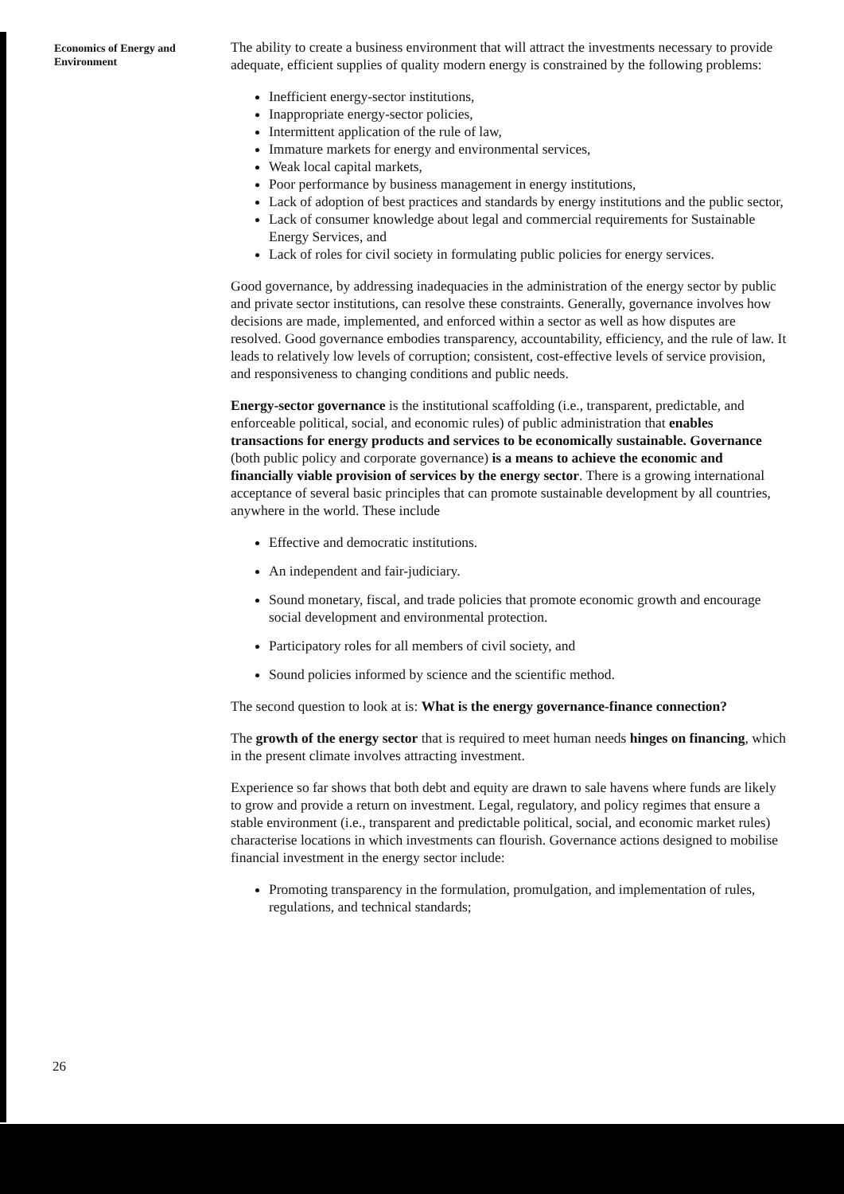Economics of Energy and Environment
The ability to create a business environment that will attract the investments necessary to provide adequate, efficient supplies of quality modern energy is constrained by the following problems:
Inefficient energy-sector institutions,
Inappropriate energy-sector policies,
Intermittent application of the rule of law,
Immature markets for energy and environmental services,
Weak local capital markets,
Poor performance by business management in energy institutions,
Lack of adoption of best practices and standards by energy institutions and the public sector,
Lack of consumer knowledge about legal and commercial requirements for Sustainable Energy Services, and
Lack of roles for civil society in formulating public policies for energy services.
Good governance, by addressing inadequacies in the administration of the energy sector by public and private sector institutions, can resolve these constraints. Generally, governance involves how decisions are made, implemented, and enforced within a sector as well as how disputes are resolved. Good governance embodies transparency, accountability, efficiency, and the rule of law. It leads to relatively low levels of corruption; consistent, cost-effective levels of service provision, and responsiveness to changing conditions and public needs.
Energy-sector governance is the institutional scaffolding (i.e., transparent, predictable, and enforceable political, social, and economic rules) of public administration that enables transactions for energy products and services to be economically sustainable. Governance (both public policy and corporate governance) is a means to achieve the economic and financially viable provision of services by the energy sector. There is a growing international acceptance of several basic principles that can promote sustainable development by all countries, anywhere in the world. These include
Effective and democratic institutions.
An independent and fair-judiciary.
Sound monetary, fiscal, and trade policies that promote economic growth and encourage social development and environmental protection.
Participatory roles for all members of civil society, and
Sound policies informed by science and the scientific method.
The second question to look at is: What is the energy governance-finance connection?
The growth of the energy sector that is required to meet human needs hinges on financing, which in the present climate involves attracting investment.
Experience so far shows that both debt and equity are drawn to sale havens where funds are likely to grow and provide a return on investment. Legal, regulatory, and policy regimes that ensure a stable environment (i.e., transparent and predictable political, social, and economic market rules) characterise locations in which investments can flourish. Governance actions designed to mobilise financial investment in the energy sector include:
Promoting transparency in the formulation, promulgation, and implementation of rules, regulations, and technical standards;
26